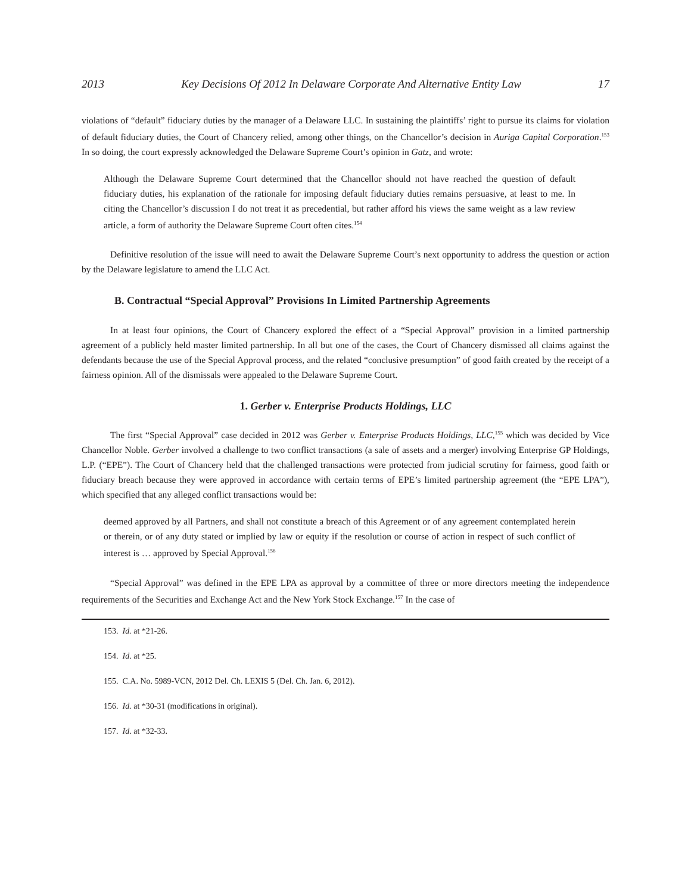2013 Key Decisions Of 2012 In Delaware Corporate And Alternative Entity Law 17
violations of “default” fiduciary duties by the manager of a Delaware LLC. In sustaining the plaintiffs’ right to pursue its claims for violation of default fiduciary duties, the Court of Chancery relied, among other things, on the Chancellor’s decision in Auriga Capital Corporation.<sup>153</sup> In so doing, the court expressly acknowledged the Delaware Supreme Court’s opinion in Gatz, and wrote:
Although the Delaware Supreme Court determined that the Chancellor should not have reached the question of default fiduciary duties, his explanation of the rationale for imposing default fiduciary duties remains persuasive, at least to me. In citing the Chancellor’s discussion I do not treat it as precedential, but rather afford his views the same weight as a law review article, a form of authority the Delaware Supreme Court often cites.<sup>154</sup>
Definitive resolution of the issue will need to await the Delaware Supreme Court’s next opportunity to address the question or action by the Delaware legislature to amend the LLC Act.
B. Contractual “Special Approval” Provisions In Limited Partnership Agreements
In at least four opinions, the Court of Chancery explored the effect of a “Special Approval” provision in a limited partnership agreement of a publicly held master limited partnership. In all but one of the cases, the Court of Chancery dismissed all claims against the defendants because the use of the Special Approval process, and the related “conclusive presumption” of good faith created by the receipt of a fairness opinion. All of the dismissals were appealed to the Delaware Supreme Court.
1. Gerber v. Enterprise Products Holdings, LLC
The first “Special Approval” case decided in 2012 was Gerber v. Enterprise Products Holdings, LLC,<sup>155</sup> which was decided by Vice Chancellor Noble. Gerber involved a challenge to two conflict transactions (a sale of assets and a merger) involving Enterprise GP Holdings, L.P. (“EPE”). The Court of Chancery held that the challenged transactions were protected from judicial scrutiny for fairness, good faith or fiduciary breach because they were approved in accordance with certain terms of EPE’s limited partnership agreement (the “EPE LPA”), which specified that any alleged conflict transactions would be:
deemed approved by all Partners, and shall not constitute a breach of this Agreement or of any agreement contemplated herein or therein, or of any duty stated or implied by law or equity if the resolution or course of action in respect of such conflict of interest is … approved by Special Approval.<sup>156</sup>
“Special Approval” was defined in the EPE LPA as approval by a committee of three or more directors meeting the independence requirements of the Securities and Exchange Act and the New York Stock Exchange.<sup>157</sup> In the case of
153. Id. at *21-26.
154. Id. at *25.
155. C.A. No. 5989-VCN, 2012 Del. Ch. LEXIS 5 (Del. Ch. Jan. 6, 2012).
156. Id. at *30-31 (modifications in original).
157. Id. at *32-33.